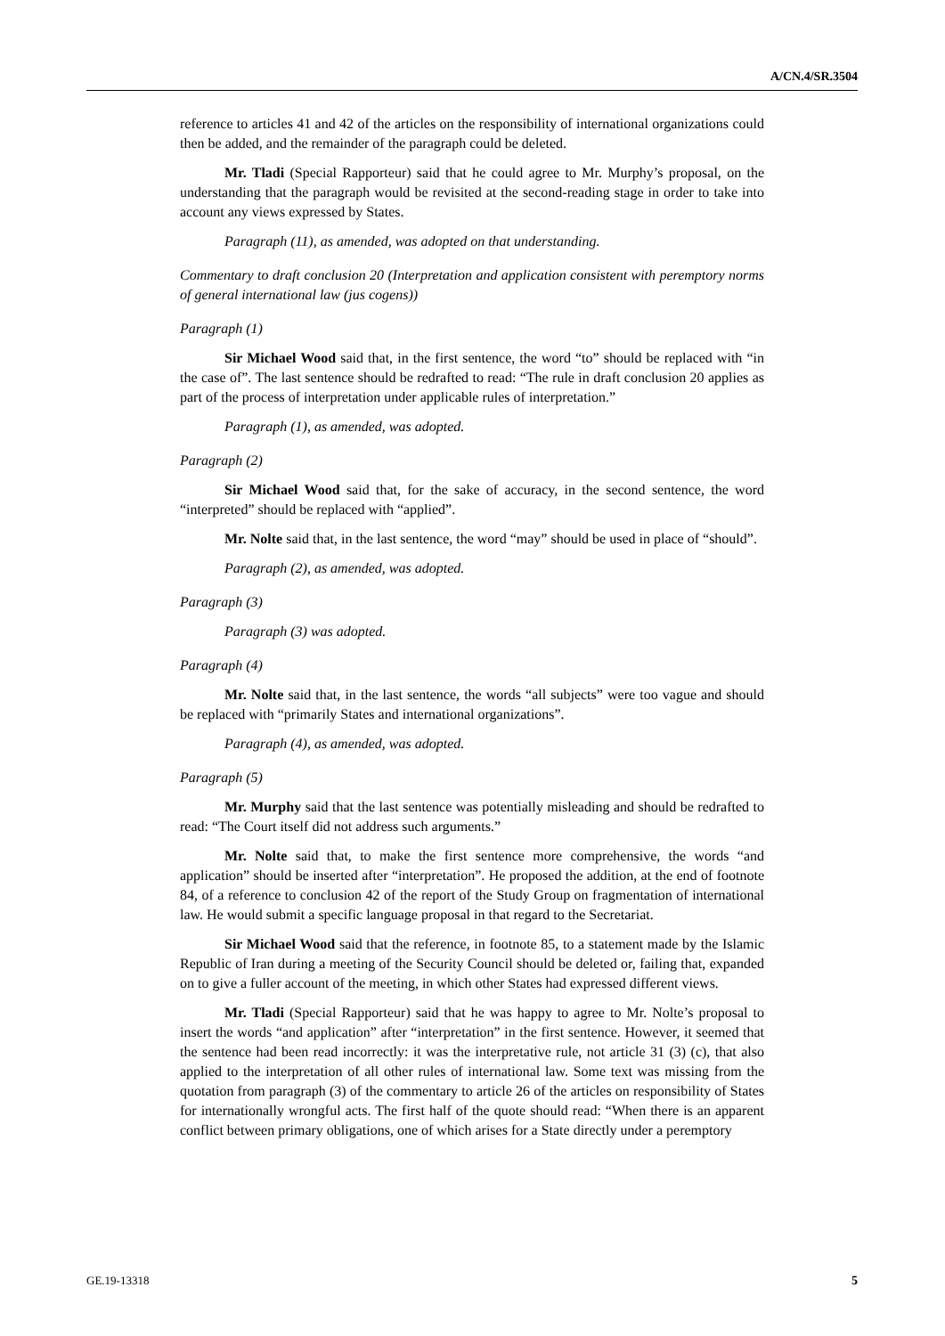A/CN.4/SR.3504
reference to articles 41 and 42 of the articles on the responsibility of international organizations could then be added, and the remainder of the paragraph could be deleted.
Mr. Tladi (Special Rapporteur) said that he could agree to Mr. Murphy’s proposal, on the understanding that the paragraph would be revisited at the second-reading stage in order to take into account any views expressed by States.
Paragraph (11), as amended, was adopted on that understanding.
Commentary to draft conclusion 20 (Interpretation and application consistent with peremptory norms of general international law (jus cogens))
Paragraph (1)
Sir Michael Wood said that, in the first sentence, the word “to” should be replaced with “in the case of”. The last sentence should be redrafted to read: “The rule in draft conclusion 20 applies as part of the process of interpretation under applicable rules of interpretation.”
Paragraph (1), as amended, was adopted.
Paragraph (2)
Sir Michael Wood said that, for the sake of accuracy, in the second sentence, the word “interpreted” should be replaced with “applied”.
Mr. Nolte said that, in the last sentence, the word “may” should be used in place of “should”.
Paragraph (2), as amended, was adopted.
Paragraph (3)
Paragraph (3) was adopted.
Paragraph (4)
Mr. Nolte said that, in the last sentence, the words “all subjects” were too vague and should be replaced with “primarily States and international organizations”.
Paragraph (4), as amended, was adopted.
Paragraph (5)
Mr. Murphy said that the last sentence was potentially misleading and should be redrafted to read: “The Court itself did not address such arguments.”
Mr. Nolte said that, to make the first sentence more comprehensive, the words “and application” should be inserted after “interpretation”. He proposed the addition, at the end of footnote 84, of a reference to conclusion 42 of the report of the Study Group on fragmentation of international law. He would submit a specific language proposal in that regard to the Secretariat.
Sir Michael Wood said that the reference, in footnote 85, to a statement made by the Islamic Republic of Iran during a meeting of the Security Council should be deleted or, failing that, expanded on to give a fuller account of the meeting, in which other States had expressed different views.
Mr. Tladi (Special Rapporteur) said that he was happy to agree to Mr. Nolte’s proposal to insert the words “and application” after “interpretation” in the first sentence. However, it seemed that the sentence had been read incorrectly: it was the interpretative rule, not article 31 (3) (c), that also applied to the interpretation of all other rules of international law. Some text was missing from the quotation from paragraph (3) of the commentary to article 26 of the articles on responsibility of States for internationally wrongful acts. The first half of the quote should read: “When there is an apparent conflict between primary obligations, one of which arises for a State directly under a peremptory
GE.19-13318 5